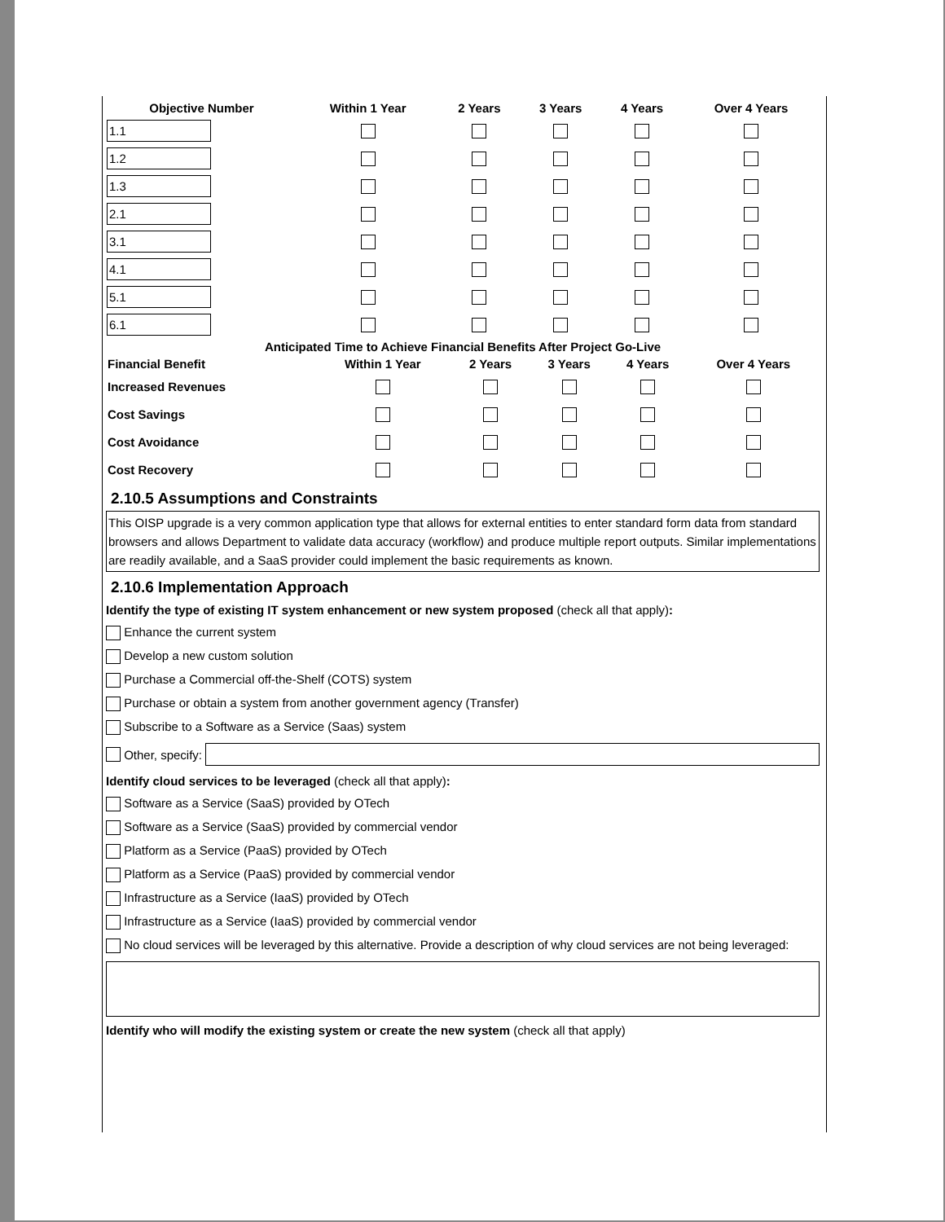| Objective Number | Within 1 Year | 2 Years | 3 Years | 4 Years | Over 4 Years |
| --- | --- | --- | --- | --- | --- |
| 1.1 | | | | | |
| 1.2 | | | | | |
| 1.3 | | | | | |
| 2.1 | | | | | |
| 3.1 | | | | | |
| 4.1 | | | | | |
| 5.1 | | | | | |
| 6.1 | | | | | |
| Anticipated Time to Achieve Financial Benefits After Project Go-Live | | | | | |
| --- | --- | --- | --- | --- | --- |
| Financial Benefit | Within 1 Year | 2 Years | 3 Years | 4 Years | Over 4 Years |
| Increased Revenues | | | | | |
| Cost Savings | | | | | |
| Cost Avoidance | | | | | |
| Cost Recovery | | | | | |
2.10.5 Assumptions and Constraints
This OISP upgrade is a very common application type that allows for external entities to enter standard form data from standard browsers and allows Department to validate data accuracy (workflow) and produce multiple report outputs. Similar implementations are readily available, and a SaaS provider could implement the basic requirements as known.
2.10.6 Implementation Approach
Identify the type of existing IT system enhancement or new system proposed (check all that apply):
Enhance the current system
Develop a new custom solution
Purchase a Commercial off-the-Shelf (COTS) system
Purchase or obtain a system from another government agency (Transfer)
Subscribe to a Software as a Service (Saas) system
Other, specify:
Identify cloud services to be leveraged (check all that apply):
Software as a Service (SaaS) provided by OTech
Software as a Service (SaaS) provided by commercial vendor
Platform as a Service (PaaS) provided by OTech
Platform as a Service (PaaS) provided by commercial vendor
Infrastructure as a Service (IaaS) provided by OTech
Infrastructure as a Service (IaaS) provided by commercial vendor
No cloud services will be leveraged by this alternative. Provide a description of why cloud services are not being leveraged:
Identify who will modify the existing system or create the new system (check all that apply)